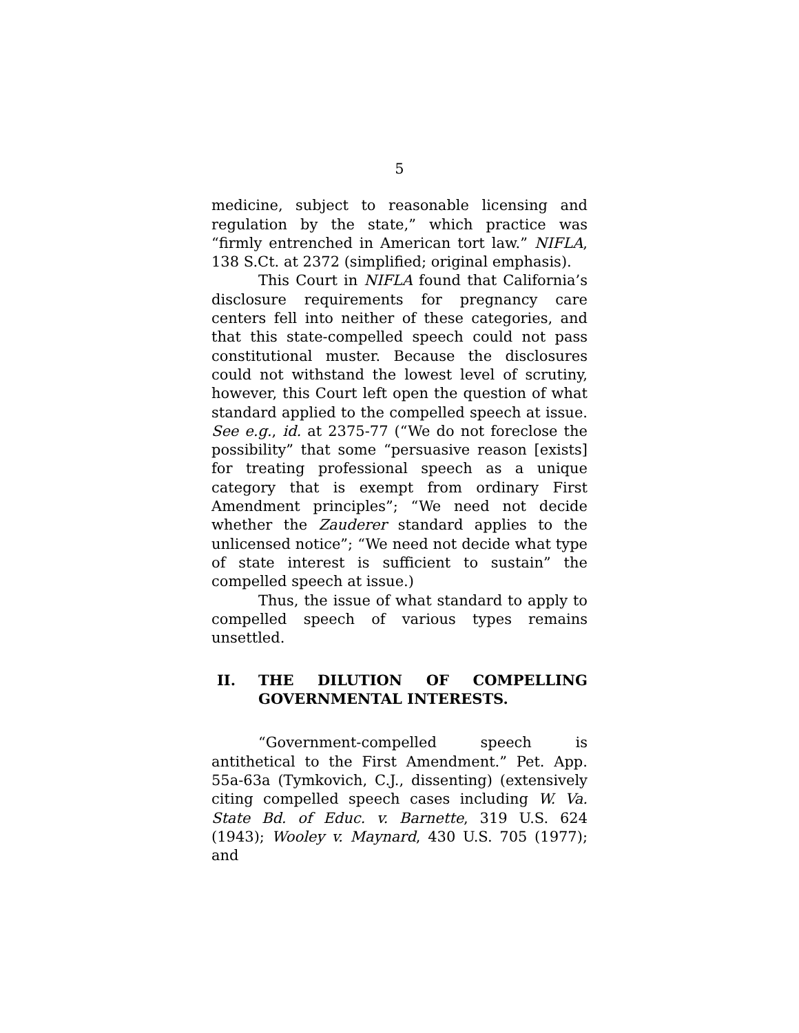5
medicine, subject to reasonable licensing and regulation by the state,” which practice was “firmly entrenched in American tort law.” NIFLA, 138 S.Ct. at 2372 (simplified; original emphasis).
This Court in NIFLA found that California’s disclosure requirements for pregnancy care centers fell into neither of these categories, and that this state-compelled speech could not pass constitutional muster. Because the disclosures could not withstand the lowest level of scrutiny, however, this Court left open the question of what standard applied to the compelled speech at issue. See e.g., id. at 2375-77 (“We do not foreclose the possibility” that some “persuasive reason [exists] for treating professional speech as a unique category that is exempt from ordinary First Amendment principles”; “We need not decide whether the Zauderer standard applies to the unlicensed notice”; “We need not decide what type of state interest is sufficient to sustain” the compelled speech at issue.)
Thus, the issue of what standard to apply to compelled speech of various types remains unsettled.
II. THE DILUTION OF COMPELLING GOVERNMENTAL INTERESTS.
“Government-compelled speech is antithetical to the First Amendment.” Pet. App. 55a-63a (Tymkovich, C.J., dissenting) (extensively citing compelled speech cases including W. Va. State Bd. of Educ. v. Barnette, 319 U.S. 624 (1943); Wooley v. Maynard, 430 U.S. 705 (1977); and